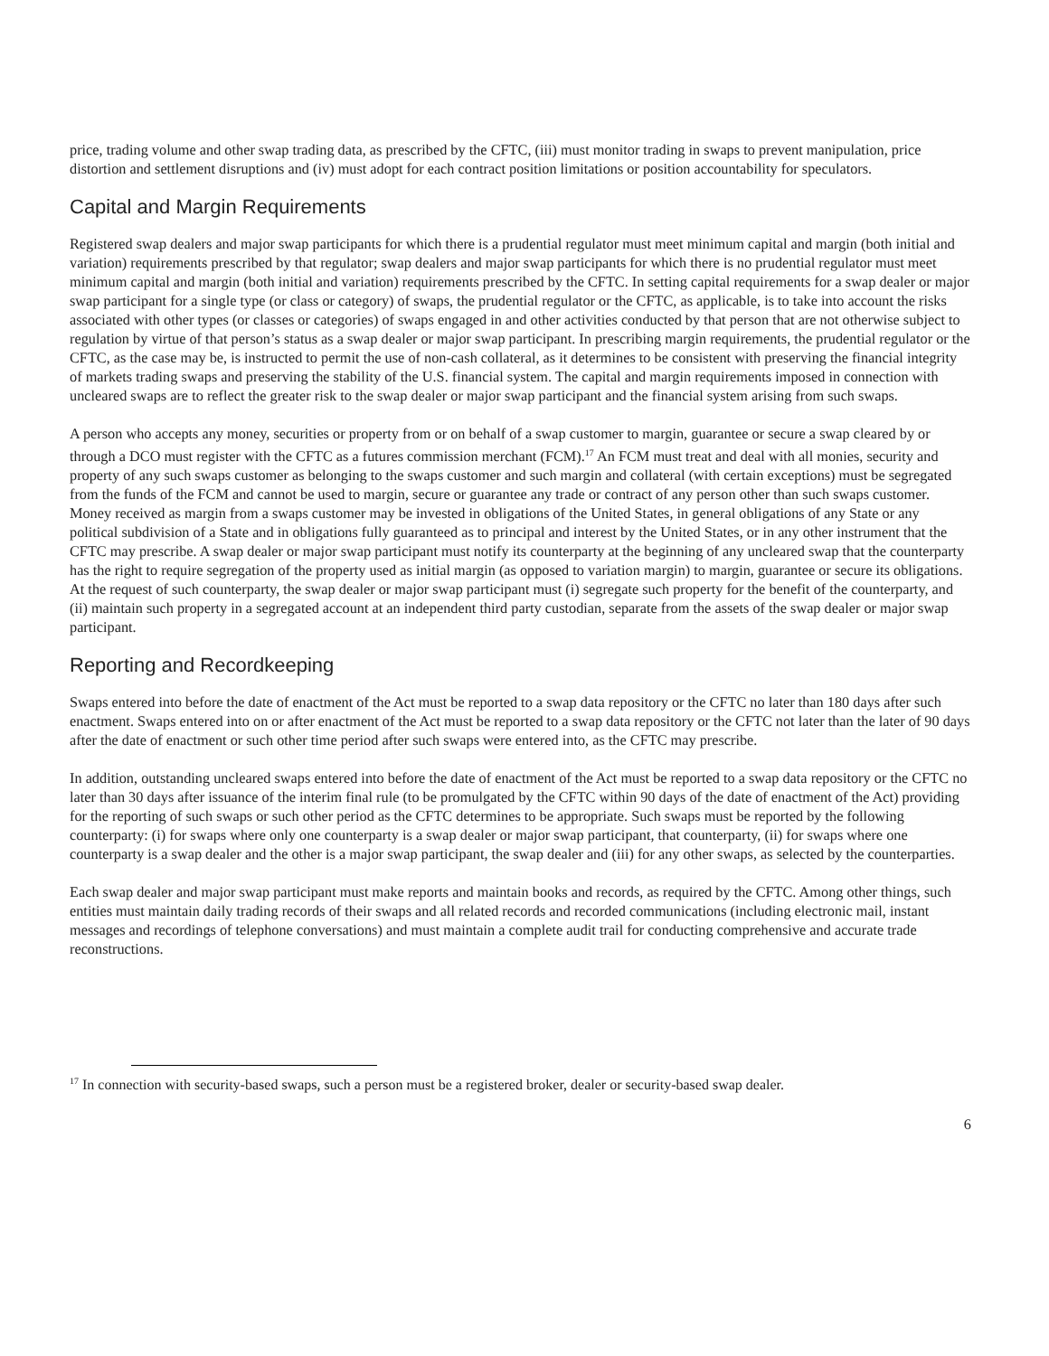price, trading volume and other swap trading data, as prescribed by the CFTC, (iii) must monitor trading in swaps to prevent manipulation, price distortion and settlement disruptions and (iv) must adopt for each contract position limitations or position accountability for speculators.
Capital and Margin Requirements
Registered swap dealers and major swap participants for which there is a prudential regulator must meet minimum capital and margin (both initial and variation) requirements prescribed by that regulator; swap dealers and major swap participants for which there is no prudential regulator must meet minimum capital and margin (both initial and variation) requirements prescribed by the CFTC. In setting capital requirements for a swap dealer or major swap participant for a single type (or class or category) of swaps, the prudential regulator or the CFTC, as applicable, is to take into account the risks associated with other types (or classes or categories) of swaps engaged in and other activities conducted by that person that are not otherwise subject to regulation by virtue of that person’s status as a swap dealer or major swap participant. In prescribing margin requirements, the prudential regulator or the CFTC, as the case may be, is instructed to permit the use of non-cash collateral, as it determines to be consistent with preserving the financial integrity of markets trading swaps and preserving the stability of the U.S. financial system. The capital and margin requirements imposed in connection with uncleared swaps are to reflect the greater risk to the swap dealer or major swap participant and the financial system arising from such swaps.
A person who accepts any money, securities or property from or on behalf of a swap customer to margin, guarantee or secure a swap cleared by or through a DCO must register with the CFTC as a futures commission merchant (FCM).<sup>17</sup> An FCM must treat and deal with all monies, security and property of any such swaps customer as belonging to the swaps customer and such margin and collateral (with certain exceptions) must be segregated from the funds of the FCM and cannot be used to margin, secure or guarantee any trade or contract of any person other than such swaps customer. Money received as margin from a swaps customer may be invested in obligations of the United States, in general obligations of any State or any political subdivision of a State and in obligations fully guaranteed as to principal and interest by the United States, or in any other instrument that the CFTC may prescribe. A swap dealer or major swap participant must notify its counterparty at the beginning of any uncleared swap that the counterparty has the right to require segregation of the property used as initial margin (as opposed to variation margin) to margin, guarantee or secure its obligations. At the request of such counterparty, the swap dealer or major swap participant must (i) segregate such property for the benefit of the counterparty, and (ii) maintain such property in a segregated account at an independent third party custodian, separate from the assets of the swap dealer or major swap participant.
Reporting and Recordkeeping
Swaps entered into before the date of enactment of the Act must be reported to a swap data repository or the CFTC no later than 180 days after such enactment. Swaps entered into on or after enactment of the Act must be reported to a swap data repository or the CFTC not later than the later of 90 days after the date of enactment or such other time period after such swaps were entered into, as the CFTC may prescribe.
In addition, outstanding uncleared swaps entered into before the date of enactment of the Act must be reported to a swap data repository or the CFTC no later than 30 days after issuance of the interim final rule (to be promulgated by the CFTC within 90 days of the date of enactment of the Act) providing for the reporting of such swaps or such other period as the CFTC determines to be appropriate. Such swaps must be reported by the following counterparty: (i) for swaps where only one counterparty is a swap dealer or major swap participant, that counterparty, (ii) for swaps where one counterparty is a swap dealer and the other is a major swap participant, the swap dealer and (iii) for any other swaps, as selected by the counterparties.
Each swap dealer and major swap participant must make reports and maintain books and records, as required by the CFTC. Among other things, such entities must maintain daily trading records of their swaps and all related records and recorded communications (including electronic mail, instant messages and recordings of telephone conversations) and must maintain a complete audit trail for conducting comprehensive and accurate trade reconstructions.
<sup>17</sup> In connection with security-based swaps, such a person must be a registered broker, dealer or security-based swap dealer.
6